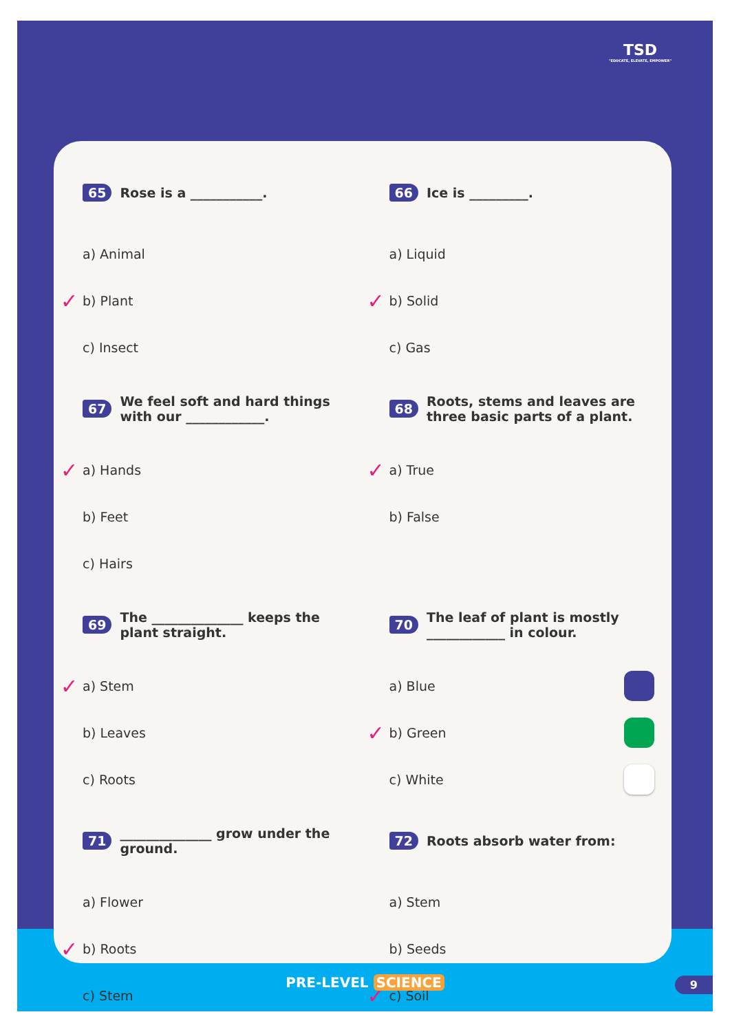TSD
"EDUCATE, ELEVATE, EMPOWER"
65 Rose is a ___________.
a) Animal
✓ b) Plant
c) Insect
66 Ice is _________.
a) Liquid
✓ b) Solid
c) Gas
67 We feel soft and hard things with our ____________.
✓ a) Hands
b) Feet
c) Hairs
68 Roots, stems and leaves are three basic parts of a plant.
✓ a) True
b) False
69 The ______________ keeps the plant straight.
✓ a) Stem
b) Leaves
c) Roots
70 The leaf of plant is mostly ____________ in colour.
a) Blue
✓ b) Green
c) White
71 ______________ grow under the ground.
a) Flower
✓ b) Roots
c) Stem
72 Roots absorb water from:
a) Stem
b) Seeds
✓ c) Soil
PRE-LEVEL SCIENCE 9